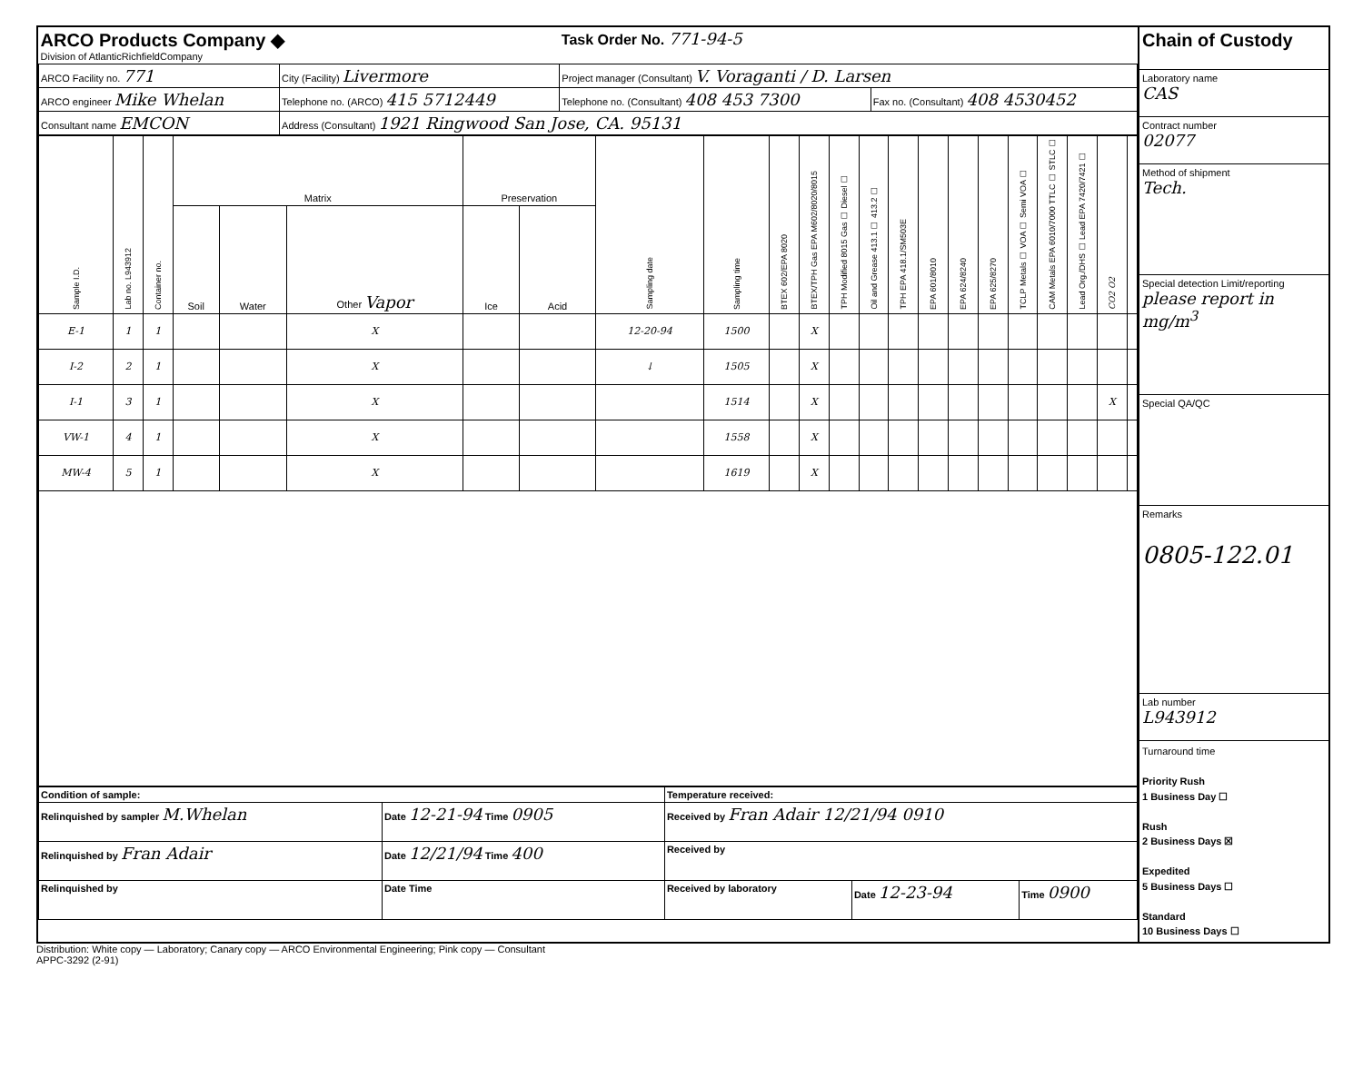| ARCO Products Company ◆ Division of AtlanticRichfieldCompany | | | Task Order No. 771-94-5 | |
| ARCO Facility no. 771 | City (Facility) Livermore | | Project manager (Consultant) V. Voraganti / D. Larsen | |
| ARCO engineer Mike Whelan | | Telephone no. (ARCO) 415 5712449 | Telephone no. (Consultant) 408 453 7300 | Fax no. (Consultant) 408 4530452 |
| Consultant name EMCON | | Address (Consultant) 1921 Ringwood San Jose, CA. 95131 | | |
| Sample I.D. | Lab no. L943912 | Container no. | Matrix | | | Preservation | | Sampling date | Sampling time | BTEX 602/EPA 8020 | BTEX/TPH Gas EPA M602/8020/8015 | TPH Modified 8015 Gas ☐ Diesel ☐ | Oil and Grease 413.1 ☐ 413.2 ☐ | TPH EPA 418.1/SM503E | EPA 601/8010 | EPA 624/8240 | EPA 625/8270 | TCLP Metals ☐ VOA ☐ Semi VOA ☐ | CAM Metals EPA 6010/7000 TTLC ☐ STLC ☐ | Lead Org./DHS ☐ Lead EPA 7420/7421 ☐ | CO2 O2 | |
| --- | --- | --- | --- | --- | --- | --- | --- | --- | --- | --- | --- | --- | --- | --- | --- | --- | --- | --- | --- | --- | --- | --- |
| | | | Soil | Water | Other Vapor | Ice | Acid | | | | | | | | | | | | | | | |
| E-1 | 1 | 1 | | | X | | | 12-20-94 | 1500 | | X | | | | | | | | | | | |
| I-2 | 2 | 1 | | | X | | | ↓ | 1505 | | X | | | | | | | | | | | |
| I-1 | 3 | 1 | | | X | | | | 1514 | | X | | | | | | | | | | X | |
| VW-1 | 4 | 1 | | | X | | | | 1558 | | X | | | | | | | | | | | |
| MW-4 | 5 | 1 | | | X | | | | 1619 | | X | | | | | | | | | | | |
| Condition of sample: | | Temperature received: | | |
| Relinquished by sampler M.Whelan | Date 12-21-94 Time 0905 | Received by Fran Adair 12/21/94 0910 | | |
| Relinquished by Fran Adair | Date 12/21/94 Time 400 | Received by | | |
| Relinquished by | Date Time | Received by laboratory | Date 12-23-94 | Time 0900 |
Chain of Custody
Laboratory name
CAS
Contract number
02077
Method of shipment
Tech.
Special detection Limit/reporting
please report in mg/m<sup>3</sup>
Special QA/QC
Remarks
0805-122.01
Lab number
L943912
Turnaround time
Priority Rush
1 Business Day ☐
Rush
2 Business Days ☒
Expedited
5 Business Days ☐
Standard
10 Business Days ☐
Distribution: White copy — Laboratory; Canary copy — ARCO Environmental Engineering; Pink copy — Consultant
APPC-3292 (2-91)